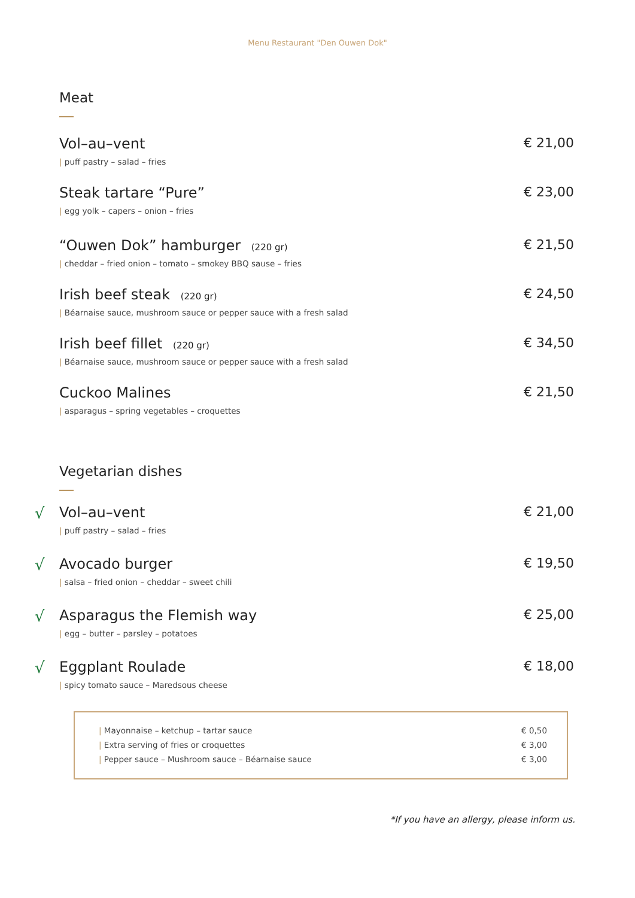Menu Restaurant "Den Ouwen Dok"
Meat
Vol–au–vent € 21,00
| puff pastry – salad – fries
Steak tartare “Pure” € 23,00
| egg yolk – capers – onion – fries
“Ouwen Dok” hamburger (220 gr) € 21,50
| cheddar – fried onion – tomato – smokey BBQ sause – fries
Irish beef steak (220 gr) € 24,50
| Béarnaise sauce, mushroom sauce or pepper sauce with a fresh salad
Irish beef fillet (220 gr) € 34,50
| Béarnaise sauce, mushroom sauce or pepper sauce with a fresh salad
Cuckoo Malines € 21,50
| asparagus – spring vegetables – croquettes
Vegetarian dishes
√ Vol–au–vent € 21,00
| puff pastry – salad – fries
√ Avocado burger € 19,50
| salsa – fried onion – cheddar – sweet chili
√ Asparagus the Flemish way € 25,00
| egg – butter – parsley – potatoes
√ Eggplant Roulade € 18,00
| spicy tomato sauce – Maredsous cheese
| Mayonnaise – ketchup – tartar sauce € 0,50
| Extra serving of fries or croquettes € 3,00
| Pepper sauce – Mushroom sauce – Béarnaise sauce € 3,00
*If you have an allergy, please inform us.